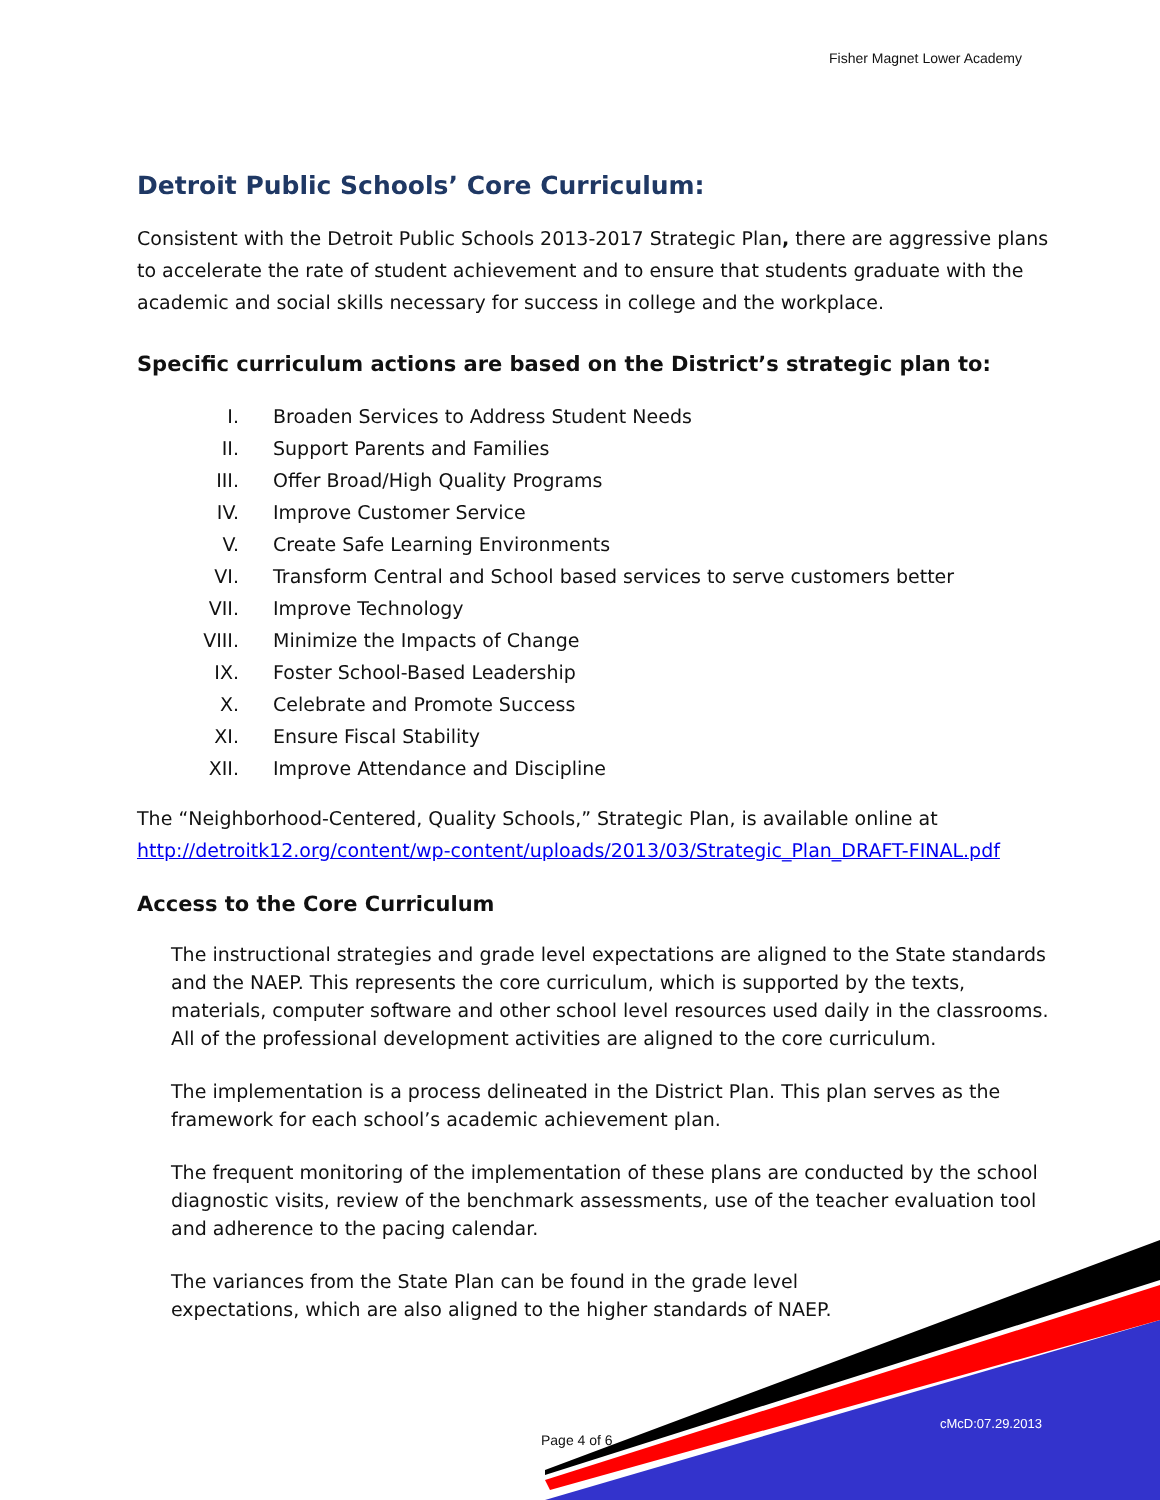Fisher Magnet Lower Academy
Detroit Public Schools’ Core Curriculum:
Consistent with the Detroit Public Schools 2013-2017 Strategic Plan, there are aggressive plans to accelerate the rate of student achievement and to ensure that students graduate with the academic and social skills necessary for success in college and the workplace.
Specific curriculum actions are based on the District’s strategic plan to:
I. Broaden Services to Address Student Needs
II. Support Parents and Families
III. Offer Broad/High Quality Programs
IV. Improve Customer Service
V. Create Safe Learning Environments
VI. Transform Central and School based services to serve customers better
VII. Improve Technology
VIII. Minimize the Impacts of Change
IX. Foster School-Based Leadership
X. Celebrate and Promote Success
XI. Ensure Fiscal Stability
XII. Improve Attendance and Discipline
The “Neighborhood-Centered, Quality Schools,” Strategic Plan, is available online at http://detroitk12.org/content/wp-content/uploads/2013/03/Strategic_Plan_DRAFT-FINAL.pdf
Access to the Core Curriculum
The instructional strategies and grade level expectations are aligned to the State standards and the NAEP. This represents the core curriculum, which is supported by the texts, materials, computer software and other school level resources used daily in the classrooms. All of the professional development activities are aligned to the core curriculum.
The implementation is a process delineated in the District Plan. This plan serves as the framework for each school’s academic achievement plan.
The frequent monitoring of the implementation of these plans are conducted by the school diagnostic visits, review of the benchmark assessments, use of the teacher evaluation tool and adherence to the pacing calendar.
The variances from the State Plan can be found in the grade level expectations, which are also aligned to the higher standards of NAEP.
cMcD:07.29.2013
Page 4 of 6